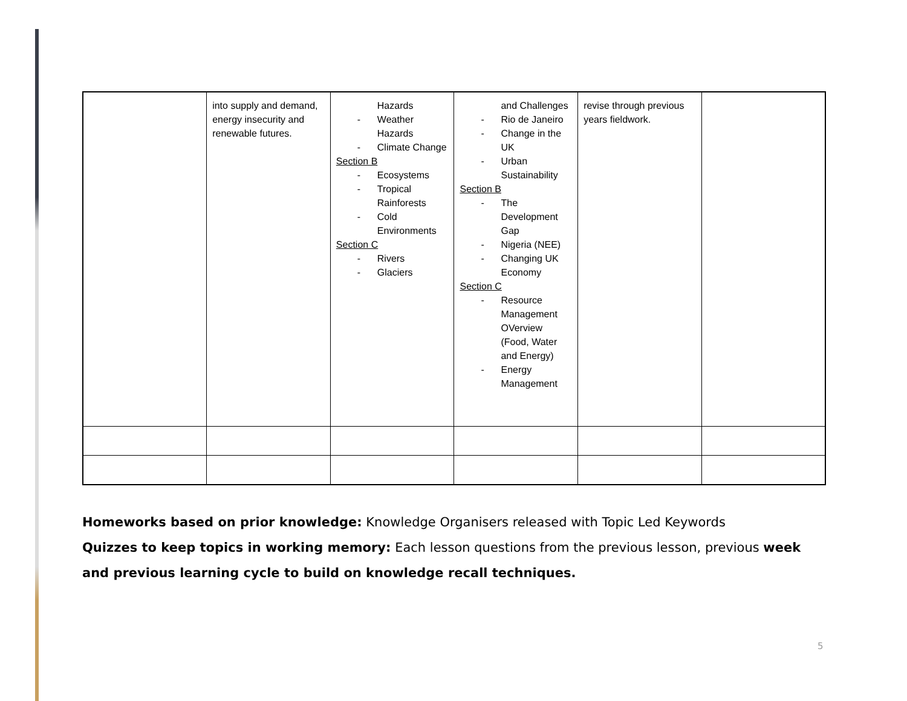| | into supply and demand, energy insecurity and renewable futures. | Hazards - Weather Hazards - Climate Change Section B - Ecosystems - Tropical Rainforests - Cold Environments Section C - Rivers - Glaciers | and Challenges - Rio de Janeiro - Change in the UK - Urban Sustainability Section B - The Development Gap - Nigeria (NEE) - Changing UK Economy Section C - Resource Management OVerview (Food, Water and Energy) - Energy Management | revise through previous years fieldwork. | |
Homeworks based on prior knowledge: Knowledge Organisers released with Topic Led Keywords
Quizzes to keep topics in working memory: Each lesson questions from the previous lesson, previous week and previous learning cycle to build on knowledge recall techniques.
5